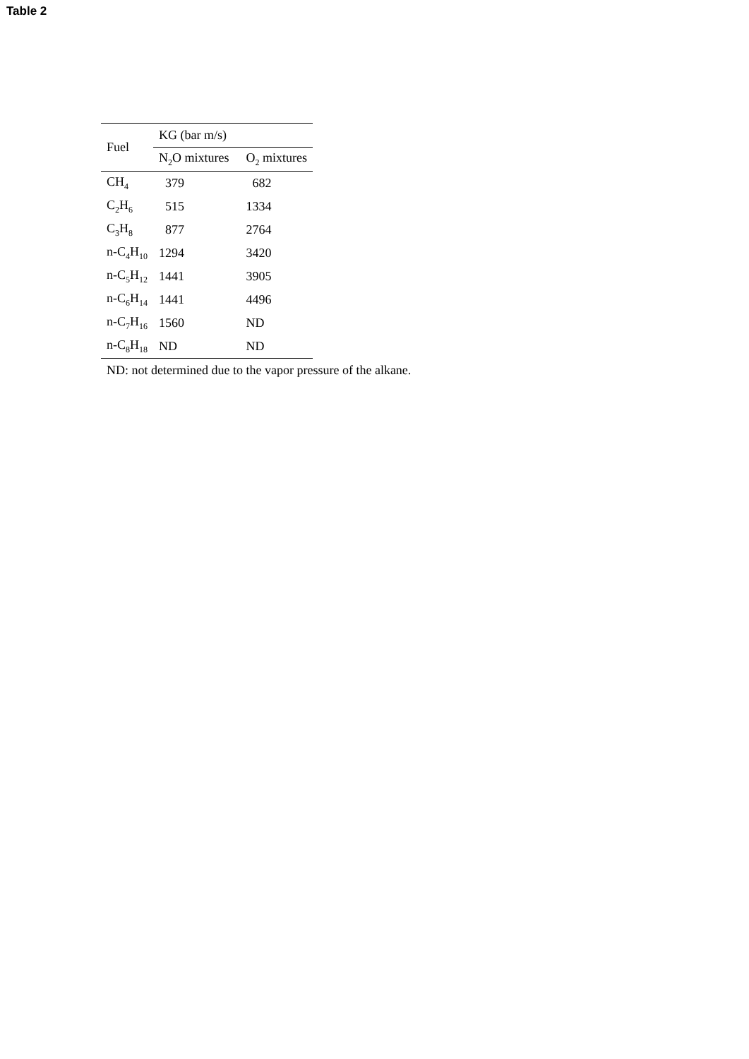Table 2
| Fuel | KG (bar m/s) | |
| --- | --- | --- |
| | N<sub>2</sub>O mixtures | O<sub>2</sub> mixtures |
| CH<sub>4</sub> | 379 | 682 |
| C<sub>2</sub>H<sub>6</sub> | 515 | 1334 |
| C<sub>3</sub>H<sub>8</sub> | 877 | 2764 |
| n-C<sub>4</sub>H<sub>10</sub> | 1294 | 3420 |
| n-C<sub>5</sub>H<sub>12</sub> | 1441 | 3905 |
| n-C<sub>6</sub>H<sub>14</sub> | 1441 | 4496 |
| n-C<sub>7</sub>H<sub>16</sub> | 1560 | ND |
| n-C<sub>8</sub>H<sub>18</sub> | ND | ND |
ND: not determined due to the vapor pressure of the alkane.